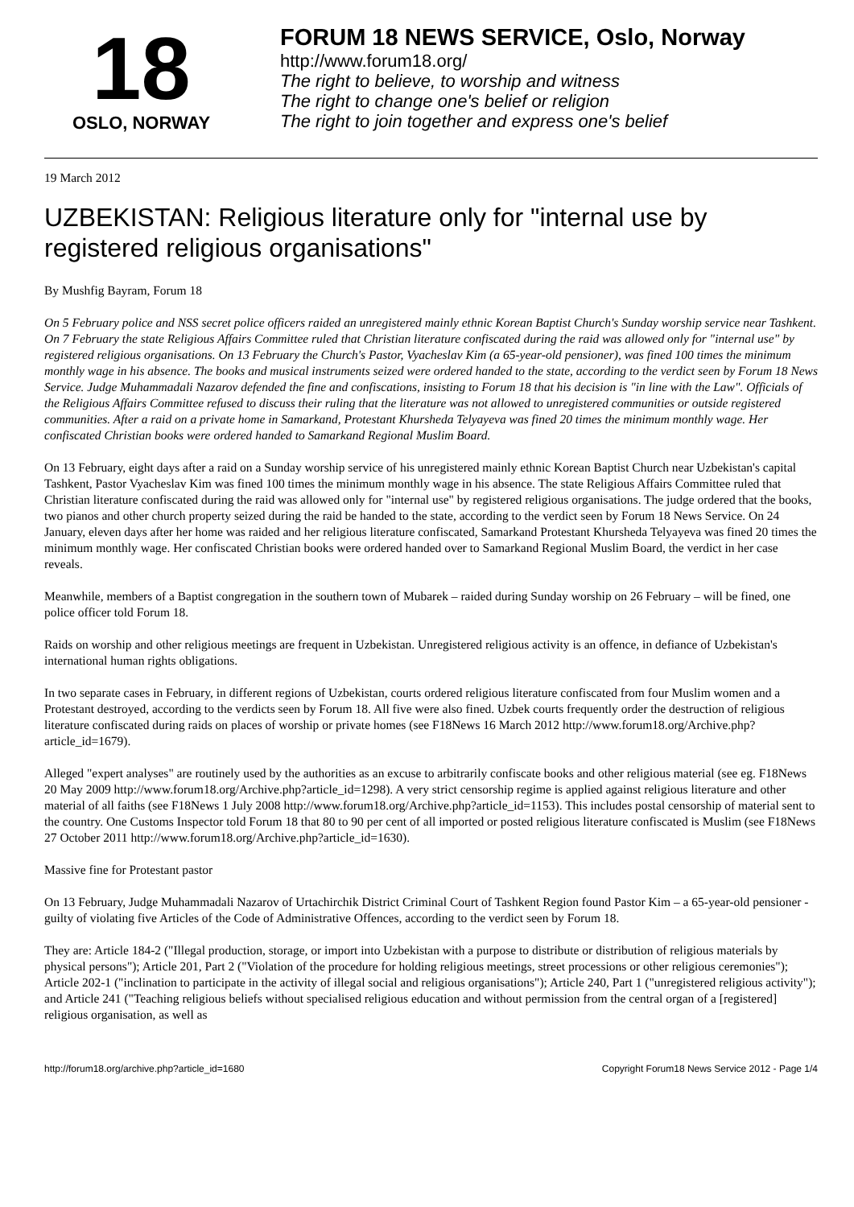18
OSLO, NORWAY
FORUM 18 NEWS SERVICE, Oslo, Norway
http://www.forum18.org/
The right to believe, to worship and witness
The right to change one's belief or religion
The right to join together and express one's belief
19 March 2012
UZBEKISTAN: Religious literature only for "internal use by registered religious organisations"
By Mushfig Bayram, Forum 18
On 5 February police and NSS secret police officers raided an unregistered mainly ethnic Korean Baptist Church's Sunday worship service near Tashkent. On 7 February the state Religious Affairs Committee ruled that Christian literature confiscated during the raid was allowed only for "internal use" by registered religious organisations. On 13 February the Church's Pastor, Vyacheslav Kim (a 65-year-old pensioner), was fined 100 times the minimum monthly wage in his absence. The books and musical instruments seized were ordered handed to the state, according to the verdict seen by Forum 18 News Service. Judge Muhammadali Nazarov defended the fine and confiscations, insisting to Forum 18 that his decision is "in line with the Law". Officials of the Religious Affairs Committee refused to discuss their ruling that the literature was not allowed to unregistered communities or outside registered communities. After a raid on a private home in Samarkand, Protestant Khursheda Telyayeva was fined 20 times the minimum monthly wage. Her confiscated Christian books were ordered handed to Samarkand Regional Muslim Board.
On 13 February, eight days after a raid on a Sunday worship service of his unregistered mainly ethnic Korean Baptist Church near Uzbekistan's capital Tashkent, Pastor Vyacheslav Kim was fined 100 times the minimum monthly wage in his absence. The state Religious Affairs Committee ruled that Christian literature confiscated during the raid was allowed only for "internal use" by registered religious organisations. The judge ordered that the books, two pianos and other church property seized during the raid be handed to the state, according to the verdict seen by Forum 18 News Service. On 24 January, eleven days after her home was raided and her religious literature confiscated, Samarkand Protestant Khursheda Telyayeva was fined 20 times the minimum monthly wage. Her confiscated Christian books were ordered handed over to Samarkand Regional Muslim Board, the verdict in her case reveals.
Meanwhile, members of a Baptist congregation in the southern town of Mubarek – raided during Sunday worship on 26 February – will be fined, one police officer told Forum 18.
Raids on worship and other religious meetings are frequent in Uzbekistan. Unregistered religious activity is an offence, in defiance of Uzbekistan's international human rights obligations.
In two separate cases in February, in different regions of Uzbekistan, courts ordered religious literature confiscated from four Muslim women and a Protestant destroyed, according to the verdicts seen by Forum 18. All five were also fined. Uzbek courts frequently order the destruction of religious literature confiscated during raids on places of worship or private homes (see F18News 16 March 2012 http://www.forum18.org/Archive.php?article_id=1679).
Alleged "expert analyses" are routinely used by the authorities as an excuse to arbitrarily confiscate books and other religious material (see eg. F18News 20 May 2009 http://www.forum18.org/Archive.php?article_id=1298). A very strict censorship regime is applied against religious literature and other material of all faiths (see F18News 1 July 2008 http://www.forum18.org/Archive.php?article_id=1153). This includes postal censorship of material sent to the country. One Customs Inspector told Forum 18 that 80 to 90 per cent of all imported or posted religious literature confiscated is Muslim (see F18News 27 October 2011 http://www.forum18.org/Archive.php?article_id=1630).
Massive fine for Protestant pastor
On 13 February, Judge Muhammadali Nazarov of Urtachirchik District Criminal Court of Tashkent Region found Pastor Kim – a 65-year-old pensioner - guilty of violating five Articles of the Code of Administrative Offences, according to the verdict seen by Forum 18.
They are: Article 184-2 ("Illegal production, storage, or import into Uzbekistan with a purpose to distribute or distribution of religious materials by physical persons"); Article 201, Part 2 ("Violation of the procedure for holding religious meetings, street processions or other religious ceremonies"); Article 202-1 ("inclination to participate in the activity of illegal social and religious organisations"); Article 240, Part 1 ("unregistered religious activity"); and Article 241 ("Teaching religious beliefs without specialised religious education and without permission from the central organ of a [registered] religious organisation, as well as
http://forum18.org/archive.php?article_id=1680 Copyright Forum18 News Service 2012 - Page 1/4